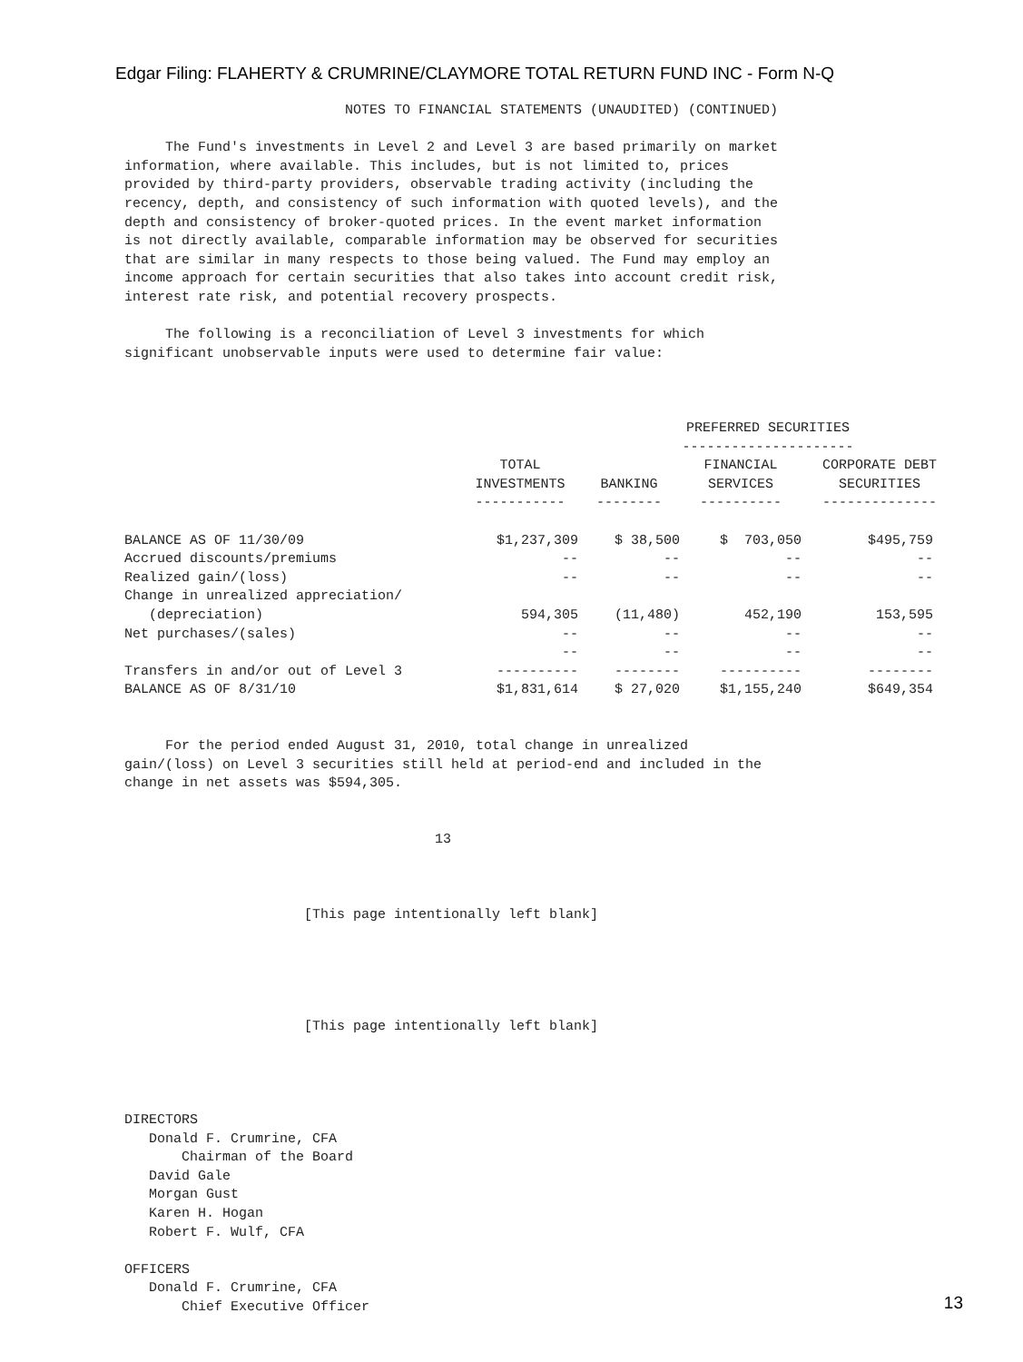Edgar Filing: FLAHERTY & CRUMRINE/CLAYMORE TOTAL RETURN FUND INC - Form N-Q
NOTES TO FINANCIAL STATEMENTS (UNAUDITED) (CONTINUED) The Fund's investments in Level 2 and Level 3 are based primarily on market information, where available. This includes, but is not limited to, prices provided by third-party providers, observable trading activity (including the recency, depth, and consistency of such information with quoted levels), and the depth and consistency of broker-quoted prices. In the event market information is not directly available, comparable information may be observed for securities that are similar in many respects to those being valued. The Fund may employ an income approach for certain securities that also takes into account credit risk, interest rate risk, and potential recovery prospects. The following is a reconciliation of Level 3 investments for which significant unobservable inputs were used to determine fair value:
| | | PREFERRED SECURITIES --------------------- | | | |
| --- | --- | --- | --- | --- | --- |
| | TOTAL INVESTMENTS ----------- | BANKING -------- | FINANCIAL SERVICES ---------- | CORPORATE DEBT SECURITIES -------------- | |
| BALANCE AS OF 11/30/09 | $1,237,309 | $ 38,500 | $ 703,050 | $495,759 | |
| Accrued discounts/premiums | -- | -- | -- | -- | |
| Realized gain/(loss) | -- | -- | -- | -- | |
| Change in unrealized appreciation/ (depreciation) | 594,305 | (11,480) | 452,190 | 153,595 | |
| Net purchases/(sales) | -- | -- | -- | -- | |
| Transfers in and/or out of Level 3 | -- ---------- | -- -------- | -- ---------- | -- -------- | |
| BALANCE AS OF 8/31/10 | $1,831,614 | $ 27,020 | $1,155,240 | $649,354 | |
For the period ended August 31, 2010, total change in unrealized gain/(loss) on Level 3 securities still held at period-end and included in the change in net assets was $594,305. 13 [This page intentionally left blank] [This page intentionally left blank] DIRECTORS Donald F. Crumrine, CFA Chairman of the Board David Gale Morgan Gust Karen H. Hogan Robert F. Wulf, CFA OFFICERS Donald F. Crumrine, CFA Chief Executive Officer
13